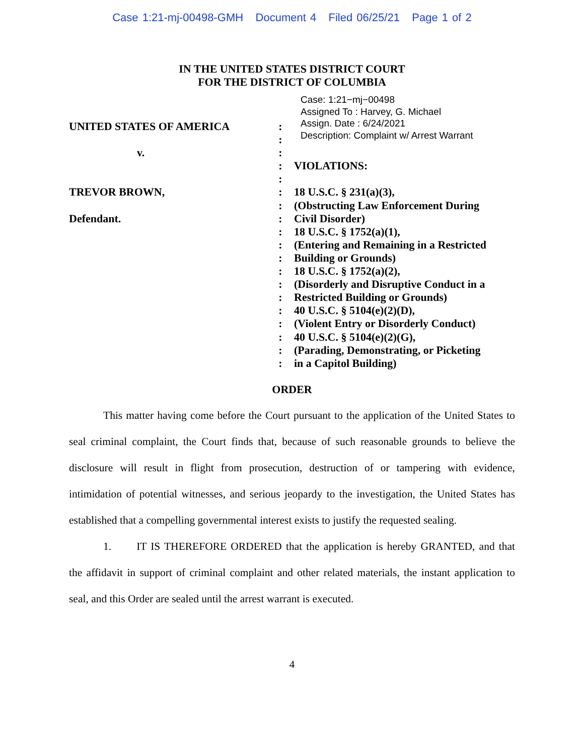Case 1:21-mj-00498-GMH Document 4 Filed 06/25/21 Page 1 of 2
IN THE UNITED STATES DISTRICT COURT
FOR THE DISTRICT OF COLUMBIA
Case: 1:21−mj−00498
Assigned To : Harvey, G. Michael
Assign. Date : 6/24/2021
Description: Complaint w/ Arrest Warrant
UNITED STATES OF AMERICA
v.
TREVOR BROWN,
Defendant.
:
:
:
:
:
:
:
:
:
:
:
:
:
:
:
:
:
:
:
VIOLATIONS:
18 U.S.C. § 231(a)(3),
(Obstructing Law Enforcement During
Civil Disorder)
18 U.S.C. § 1752(a)(1),
(Entering and Remaining in a Restricted
Building or Grounds)
18 U.S.C. § 1752(a)(2),
(Disorderly and Disruptive Conduct in a
Restricted Building or Grounds)
40 U.S.C. § 5104(e)(2)(D),
(Violent Entry or Disorderly Conduct)
40 U.S.C. § 5104(e)(2)(G),
(Parading, Demonstrating, or Picketing
in a Capitol Building)
ORDER
This matter having come before the Court pursuant to the application of the United States to seal criminal complaint, the Court finds that, because of such reasonable grounds to believe the disclosure will result in flight from prosecution, destruction of or tampering with evidence, intimidation of potential witnesses, and serious jeopardy to the investigation, the United States has established that a compelling governmental interest exists to justify the requested sealing.
1. IT IS THEREFORE ORDERED that the application is hereby GRANTED, and that the affidavit in support of criminal complaint and other related materials, the instant application to seal, and this Order are sealed until the arrest warrant is executed.
4